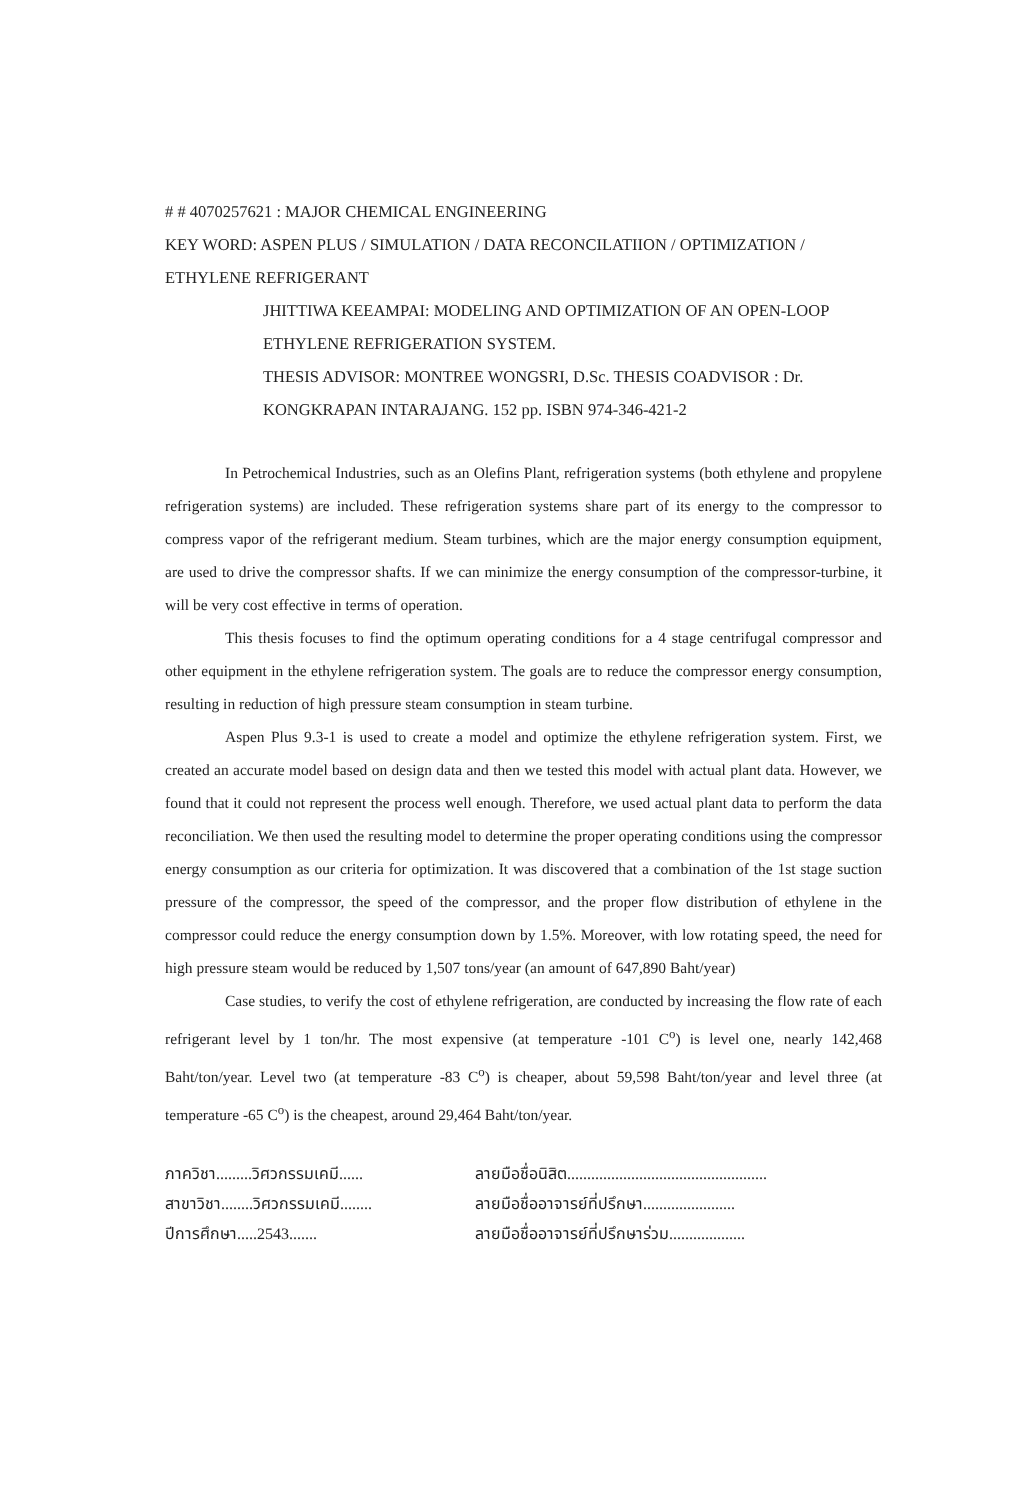# # 4070257621 : MAJOR CHEMICAL ENGINEERING
KEY WORD: ASPEN PLUS / SIMULATION / DATA RECONCILATIION / OPTIMIZATION / ETHYLENE REFRIGERANT
JHITTIWA KEEAMPAI: MODELING AND OPTIMIZATION OF AN OPEN-LOOP ETHYLENE REFRIGERATION SYSTEM.
THESIS ADVISOR: MONTREE WONGSRI, D.Sc. THESIS COADVISOR : Dr. KONGKRAPAN INTARAJANG. 152 pp. ISBN 974-346-421-2
In Petrochemical Industries, such as an Olefins Plant, refrigeration systems (both ethylene and propylene refrigeration systems) are included. These refrigeration systems share part of its energy to the compressor to compress vapor of the refrigerant medium. Steam turbines, which are the major energy consumption equipment, are used to drive the compressor shafts. If we can minimize the energy consumption of the compressor-turbine, it will be very cost effective in terms of operation.
This thesis focuses to find the optimum operating conditions for a 4 stage centrifugal compressor and other equipment in the ethylene refrigeration system. The goals are to reduce the compressor energy consumption, resulting in reduction of high pressure steam consumption in steam turbine.
Aspen Plus 9.3-1 is used to create a model and optimize the ethylene refrigeration system. First, we created an accurate model based on design data and then we tested this model with actual plant data. However, we found that it could not represent the process well enough. Therefore, we used actual plant data to perform the data reconciliation. We then used the resulting model to determine the proper operating conditions using the compressor energy consumption as our criteria for optimization. It was discovered that a combination of the 1st stage suction pressure of the compressor, the speed of the compressor, and the proper flow distribution of ethylene in the compressor could reduce the energy consumption down by 1.5%. Moreover, with low rotating speed, the need for high pressure steam would be reduced by 1,507 tons/year (an amount of 647,890 Baht/year)
Case studies, to verify the cost of ethylene refrigeration, are conducted by increasing the flow rate of each refrigerant level by 1 ton/hr. The most expensive (at temperature -101 C<sup>o</sup>) is level one, nearly 142,468 Baht/ton/year. Level two (at temperature -83 C<sup>o</sup>) is cheaper, about 59,598 Baht/ton/year and level three (at temperature -65 C<sup>o</sup>) is the cheapest, around 29,464 Baht/ton/year.
ภาควิชา.........วิศวกรรมเคมี......
สาขาวิชา........วิศวกรรมเคมี........
ปีการศึกษา.....2543.......
ลายมือชื่อนิสิต..................................................
ลายมือชื่ออาจารย์ที่ปรึกษา.......................
ลายมือชื่ออาจารย์ที่ปรึกษาร่วม...................